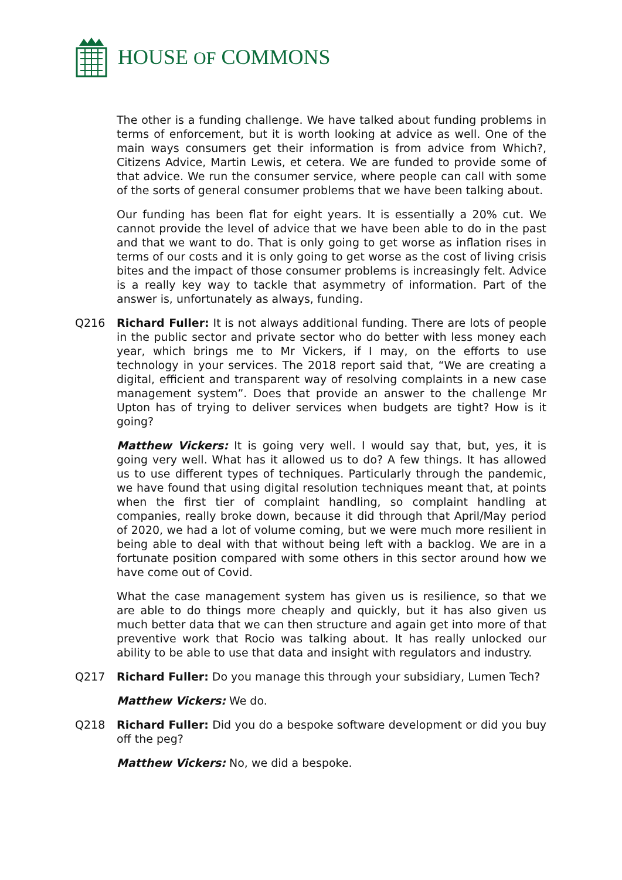HOUSE OF COMMONS
The other is a funding challenge. We have talked about funding problems in terms of enforcement, but it is worth looking at advice as well. One of the main ways consumers get their information is from advice from Which?, Citizens Advice, Martin Lewis, et cetera. We are funded to provide some of that advice. We run the consumer service, where people can call with some of the sorts of general consumer problems that we have been talking about.
Our funding has been flat for eight years. It is essentially a 20% cut. We cannot provide the level of advice that we have been able to do in the past and that we want to do. That is only going to get worse as inflation rises in terms of our costs and it is only going to get worse as the cost of living crisis bites and the impact of those consumer problems is increasingly felt. Advice is a really key way to tackle that asymmetry of information. Part of the answer is, unfortunately as always, funding.
Q216 Richard Fuller: It is not always additional funding. There are lots of people in the public sector and private sector who do better with less money each year, which brings me to Mr Vickers, if I may, on the efforts to use technology in your services. The 2018 report said that, “We are creating a digital, efficient and transparent way of resolving complaints in a new case management system”. Does that provide an answer to the challenge Mr Upton has of trying to deliver services when budgets are tight? How is it going?
Matthew Vickers: It is going very well. I would say that, but, yes, it is going very well. What has it allowed us to do? A few things. It has allowed us to use different types of techniques. Particularly through the pandemic, we have found that using digital resolution techniques meant that, at points when the first tier of complaint handling, so complaint handling at companies, really broke down, because it did through that April/May period of 2020, we had a lot of volume coming, but we were much more resilient in being able to deal with that without being left with a backlog. We are in a fortunate position compared with some others in this sector around how we have come out of Covid.
What the case management system has given us is resilience, so that we are able to do things more cheaply and quickly, but it has also given us much better data that we can then structure and again get into more of that preventive work that Rocio was talking about. It has really unlocked our ability to be able to use that data and insight with regulators and industry.
Q217 Richard Fuller: Do you manage this through your subsidiary, Lumen Tech?
Matthew Vickers: We do.
Q218 Richard Fuller: Did you do a bespoke software development or did you buy off the peg?
Matthew Vickers: No, we did a bespoke.